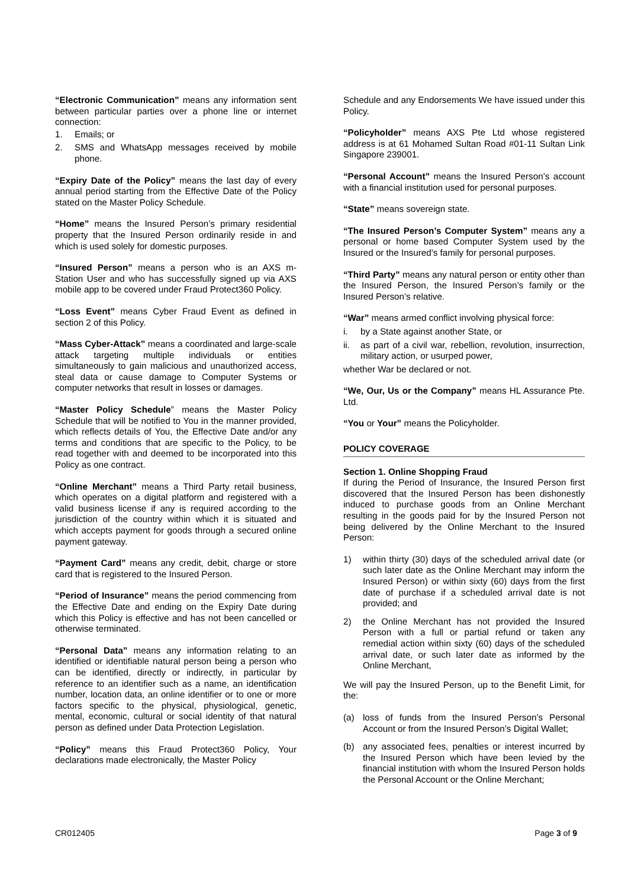“Electronic Communication” means any information sent between particular parties over a phone line or internet connection:
1. Emails; or
2. SMS and WhatsApp messages received by mobile phone.
“Expiry Date of the Policy” means the last day of every annual period starting from the Effective Date of the Policy stated on the Master Policy Schedule.
“Home” means the Insured Person’s primary residential property that the Insured Person ordinarily reside in and which is used solely for domestic purposes.
“Insured Person” means a person who is an AXS m-Station User and who has successfully signed up via AXS mobile app to be covered under Fraud Protect360 Policy.
“Loss Event” means Cyber Fraud Event as defined in section 2 of this Policy.
“Mass Cyber-Attack” means a coordinated and large-scale attack targeting multiple individuals or entities simultaneously to gain malicious and unauthorized access, steal data or cause damage to Computer Systems or computer networks that result in losses or damages.
“Master Policy Schedule” means the Master Policy Schedule that will be notified to You in the manner provided, which reflects details of You, the Effective Date and/or any terms and conditions that are specific to the Policy, to be read together with and deemed to be incorporated into this Policy as one contract.
“Online Merchant” means a Third Party retail business, which operates on a digital platform and registered with a valid business license if any is required according to the jurisdiction of the country within which it is situated and which accepts payment for goods through a secured online payment gateway.
“Payment Card” means any credit, debit, charge or store card that is registered to the Insured Person.
“Period of Insurance” means the period commencing from the Effective Date and ending on the Expiry Date during which this Policy is effective and has not been cancelled or otherwise terminated.
“Personal Data” means any information relating to an identified or identifiable natural person being a person who can be identified, directly or indirectly, in particular by reference to an identifier such as a name, an identification number, location data, an online identifier or to one or more factors specific to the physical, physiological, genetic, mental, economic, cultural or social identity of that natural person as defined under Data Protection Legislation.
“Policy” means this Fraud Protect360 Policy, Your declarations made electronically, the Master Policy
Schedule and any Endorsements We have issued under this Policy.
“Policyholder” means AXS Pte Ltd whose registered address is at 61 Mohamed Sultan Road #01-11 Sultan Link Singapore 239001.
“Personal Account” means the Insured Person’s account with a financial institution used for personal purposes.
“State” means sovereign state.
“The Insured Person’s Computer System” means any a personal or home based Computer System used by the Insured or the Insured’s family for personal purposes.
“Third Party” means any natural person or entity other than the Insured Person, the Insured Person’s family or the Insured Person’s relative.
“War” means armed conflict involving physical force:
i. by a State against another State, or
ii. as part of a civil war, rebellion, revolution, insurrection, military action, or usurped power,
whether War be declared or not.
“We, Our, Us or the Company” means HL Assurance Pte. Ltd.
“You or Your” means the Policyholder.
POLICY COVERAGE
Section 1. Online Shopping Fraud
If during the Period of Insurance, the Insured Person first discovered that the Insured Person has been dishonestly induced to purchase goods from an Online Merchant resulting in the goods paid for by the Insured Person not being delivered by the Online Merchant to the Insured Person:
1) within thirty (30) days of the scheduled arrival date (or such later date as the Online Merchant may inform the Insured Person) or within sixty (60) days from the first date of purchase if a scheduled arrival date is not provided; and
2) the Online Merchant has not provided the Insured Person with a full or partial refund or taken any remedial action within sixty (60) days of the scheduled arrival date, or such later date as informed by the Online Merchant,
We will pay the Insured Person, up to the Benefit Limit, for the:
(a) loss of funds from the Insured Person’s Personal Account or from the Insured Person’s Digital Wallet;
(b) any associated fees, penalties or interest incurred by the Insured Person which have been levied by the financial institution with whom the Insured Person holds the Personal Account or the Online Merchant;
CR012405 Page 3 of 9